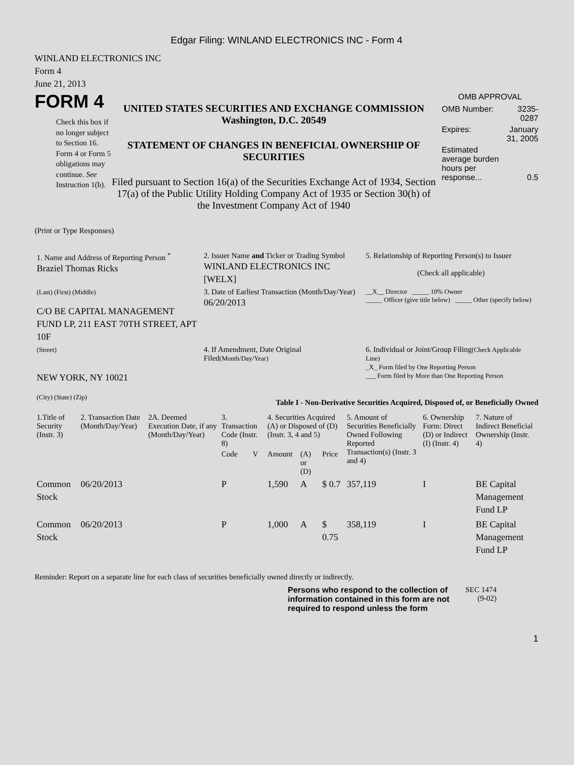Edgar Filing: WINLAND ELECTRONICS INC - Form 4
WINLAND ELECTRONICS INC
Form 4
June 21, 2013
FORM 4
Check this box if no longer subject to Section 16. Form 4 or Form 5 obligations may continue. See Instruction 1(b).
UNITED STATES SECURITIES AND EXCHANGE COMMISSION
Washington, D.C. 20549
STATEMENT OF CHANGES IN BENEFICIAL OWNERSHIP OF SECURITIES
Filed pursuant to Section 16(a) of the Securities Exchange Act of 1934, Section 17(a) of the Public Utility Holding Company Act of 1935 or Section 30(h) of the Investment Company Act of 1940
OMB APPROVAL
| OMB Number: | 3235-0287 |
| Expires: | January 31, 2005 |
| Estimated average burden hours per response... | 0.5 |
(Print or Type Responses)
| 1. Name and Address of Reporting Person <sup>*</sup> Braziel Thomas Ricks | 2. Issuer Name and Ticker or Trading Symbol WINLAND ELECTRONICS INC [WELX] | 5. Relationship of Reporting Person(s) to Issuer (Check all applicable) |
| (Last) (First) (Middle) C/O BE CAPITAL MANAGEMENT FUND LP, 211 EAST 70TH STREET, APT 10F | 3. Date of Earliest Transaction (Month/Day/Year) 06/20/2013 | __X__ Director _____ 10% Owner _____ Officer (give title below) _____ Other (specify below) |
| (Street) NEW YORK, NY 10021 (City) (State) (Zip) | 4. If Amendment, Date Original Filed (Month/Day/Year) | 6. Individual or Joint/Group Filing (Check Applicable Line) _X_ Form filed by One Reporting Person ___ Form filed by More than One Reporting Person |
Table I - Non-Derivative Securities Acquired, Disposed of, or Beneficially Owned
| 1.Title of Security (Instr. 3) | 2. Transaction Date (Month/Day/Year) | 2A. Deemed Execution Date, if any (Month/Day/Year) | 3. Transaction Code (Instr. 8) | | 4. Securities Acquired (A) or Disposed of (D) (Instr. 3, 4 and 5) | | | 5. Amount of Securities Beneficially Owned Following Reported Transaction(s) (Instr. 3 and 4) | 6. Ownership Form: Direct (D) or Indirect (I) (Instr. 4) | 7. Nature of Indirect Beneficial Ownership (Instr. 4) |
| --- | --- | --- | --- | --- | --- | --- | --- | --- | --- | --- |
| | | | Code | V | Amount | (A) or (D) | Price | | | |
| Common Stock | 06/20/2013 | | P | | 1,590 | A | $ 0.7 | 357,119 | I | BE Capital Management Fund LP |
| Common Stock | 06/20/2013 | | P | | 1,000 | A | $ 0.75 | 358,119 | I | BE Capital Management Fund LP |
Reminder: Report on a separate line for each class of securities beneficially owned directly or indirectly.
Persons who respond to the collection of information contained in this form are not required to respond unless the form
SEC 1474 (9-02)
1